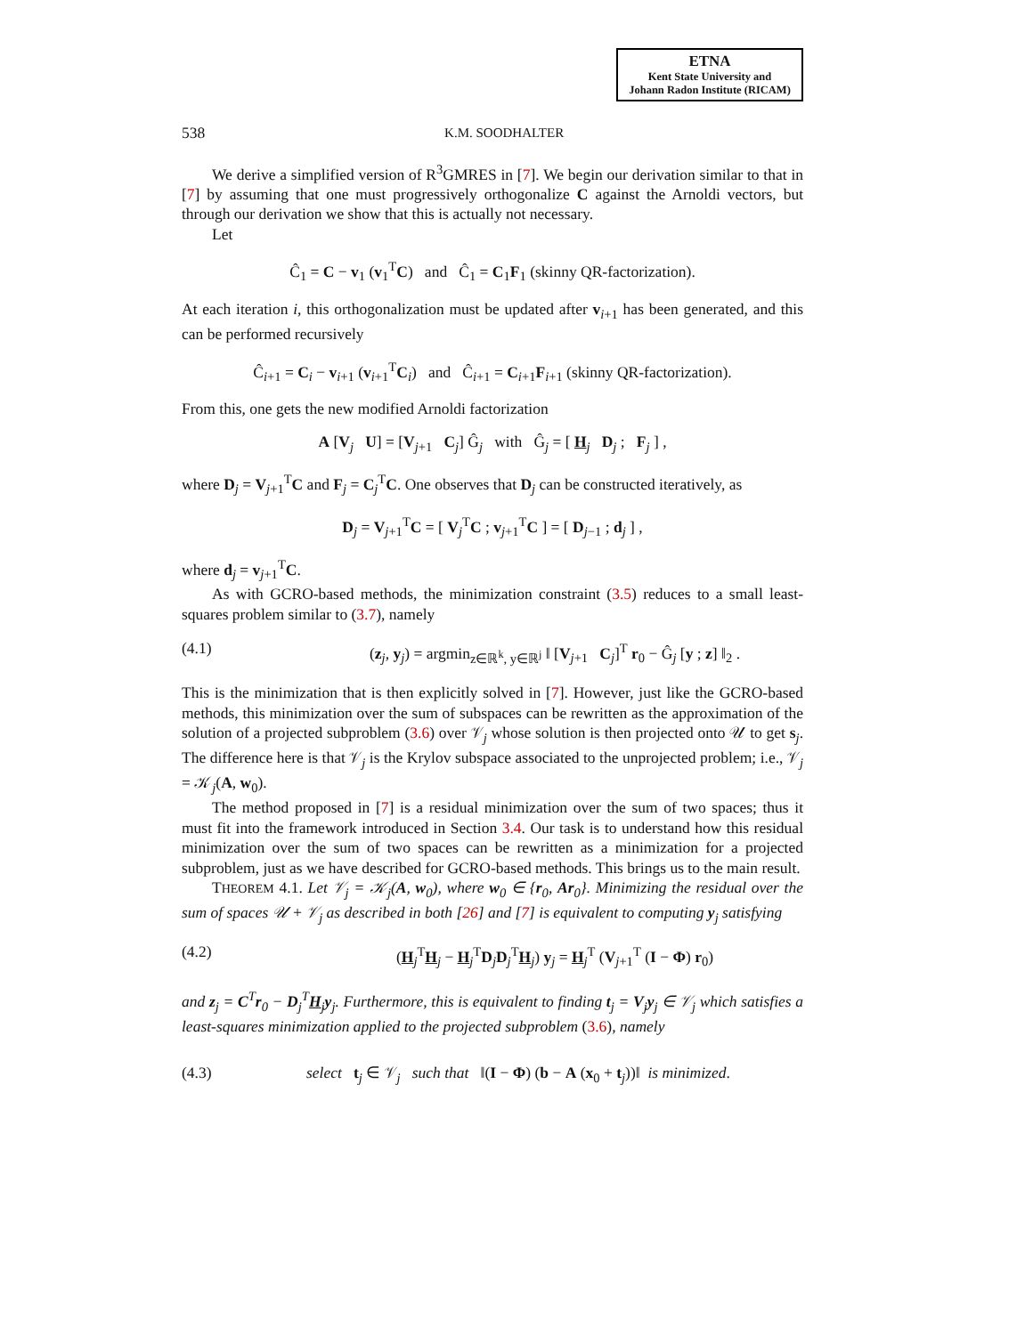ETNA
Kent State University and
Johann Radon Institute (RICAM)
538 K.M. SOODHALTER
We derive a simplified version of R<sup>3</sup>GMRES in [7]. We begin our derivation similar to that in [7] by assuming that one must progressively orthogonalize C against the Arnoldi vectors, but through our derivation we show that this is actually not necessary.
Let
Ĉ<sub>1</sub> = C − v<sub>1</sub> (v<sub>1</sub><sup>T</sup>C) and Ĉ<sub>1</sub> = C<sub>1</sub>F<sub>1</sub> (skinny QR-factorization).
At each iteration i, this orthogonalization must be updated after v<sub>i+1</sub> has been generated, and this can be performed recursively
Ĉ<sub>i+1</sub> = C<sub>i</sub> − v<sub>i+1</sub> (v<sub>i+1</sub><sup>T</sup>C<sub>i</sub>) and Ĉ<sub>i+1</sub> = C<sub>i+1</sub>F<sub>i+1</sub> (skinny QR-factorization).
From this, one gets the new modified Arnoldi factorization
A [V<sub>j</sub> U] = [V<sub>j+1</sub> C<sub>j</sub>] Ĝ<sub>j</sub> with Ĝ<sub>j</sub> = [ H<sub>j</sub> D<sub>j</sub> ; F<sub>j</sub> ] ,
where D<sub>j</sub> = V<sub>j+1</sub><sup>T</sup>C and F<sub>j</sub> = C<sub>j</sub><sup>T</sup>C. One observes that D<sub>j</sub> can be constructed iteratively, as
D<sub>j</sub> = V<sub>j+1</sub><sup>T</sup>C = [ V<sub>j</sub><sup>T</sup>C ; v<sub>j+1</sub><sup>T</sup>C ] = [ D<sub>j−1</sub> ; d<sub>j</sub> ] ,
where d<sub>j</sub> = v<sub>j+1</sub><sup>T</sup>C.
As with GCRO-based methods, the minimization constraint (3.5) reduces to a small least-squares problem similar to (3.7), namely
(4.1) (z<sub>j</sub>, y<sub>j</sub>) = argmin<sub>z∈ℝ<sup>k</sup>, y∈ℝ<sup>j</sup></sub> ‖ [V<sub>j+1</sub> C<sub>j</sub>]<sup>T</sup> r<sub>0</sub> − Ĝ<sub>j</sub> [y ; z] ‖<sub>2</sub> .
This is the minimization that is then explicitly solved in [7]. However, just like the GCRO-based methods, this minimization over the sum of subspaces can be rewritten as the approximation of the solution of a projected subproblem (3.6) over 𝒱<sub>j</sub> whose solution is then projected onto 𝒰 to get s<sub>j</sub>. The difference here is that 𝒱<sub>j</sub> is the Krylov subspace associated to the unprojected problem; i.e., 𝒱<sub>j</sub> = 𝒦<sub>j</sub>(A, w<sub>0</sub>).
The method proposed in [7] is a residual minimization over the sum of two spaces; thus it must fit into the framework introduced in Section 3.4. Our task is to understand how this residual minimization over the sum of two spaces can be rewritten as a minimization for a projected subproblem, just as we have described for GCRO-based methods. This brings us to the main result.
THEOREM 4.1. Let 𝒱<sub>j</sub> = 𝒦<sub>j</sub>(A, w<sub>0</sub>), where w<sub>0</sub> ∈ {r<sub>0</sub>, Ar<sub>0</sub>}. Minimizing the residual over the sum of spaces 𝒰 + 𝒱<sub>j</sub> as described in both [26] and [7] is equivalent to computing y<sub>j</sub> satisfying
(4.2) (H<sub>j</sub><sup>T</sup>H<sub>j</sub> − H<sub>j</sub><sup>T</sup>D<sub>j</sub>D<sub>j</sub><sup>T</sup>H<sub>j</sub>) y<sub>j</sub> = H<sub>j</sub><sup>T</sup> (V<sub>j+1</sub><sup>T</sup> (I − Φ) r<sub>0</sub>)
and z<sub>j</sub> = C<sup>T</sup>r<sub>0</sub> − D<sub>j</sub><sup>T</sup>H<sub>j</sub>y<sub>j</sub>. Furthermore, this is equivalent to finding t<sub>j</sub> = V<sub>j</sub>y<sub>j</sub> ∈ 𝒱<sub>j</sub> which satisfies a least-squares minimization applied to the projected subproblem (3.6), namely
(4.3) select t<sub>j</sub> ∈ 𝒱<sub>j</sub> such that ‖(I − Φ) (b − A (x<sub>0</sub> + t<sub>j</sub>))‖ is minimized.